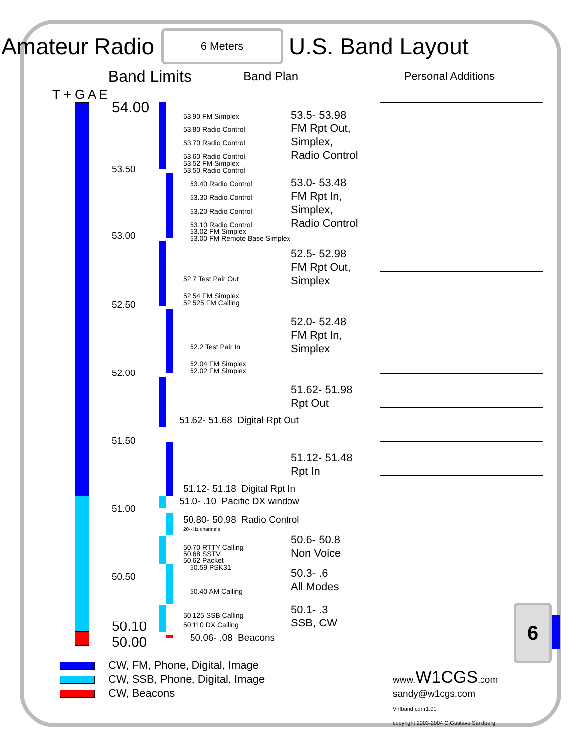Amateur Radio
6 Meters
U.S. Band Layout
Band Limits
Band Plan Personal Additions
T + G A E
54.00
53.90 FM Simplex
53.5- 53.98
FM Rpt Out,
Simplex,
Radio Control
53.80 Radio Control
53.70 Radio Control
53.60 Radio Control
53.52 FM Simplex
53.50
53.50 Radio Control
53.0- 53.48
FM Rpt In,
Simplex,
Radio Control
53.40 Radio Control
53.30 Radio Control
53.20 Radio Control
53.10 Radio Control
53.02 FM Simplex
53.00
53.00 FM Remote Base Simplex
52.5- 52.98
FM Rpt Out,
Simplex
52.7 Test Pair Out
52.54 FM Simplex
52.50
52.525 FM Calling
52.0- 52.48
FM Rpt In,
Simplex
52.2 Test Pair In
52.04 FM Simplex
52.00
52.02 FM Simplex
51.62- 51.98
Rpt Out
51.62- 51.68 Digital Rpt Out
51.50
51.12- 51.48
Rpt In
51.12- 51.18 Digital Rpt In
51.0- .10 Pacific DX window
51.00
50.80- 50.98 Radio Control
20-kHz channels
50.6- 50.8
Non Voice
50.70 RTTY Calling
50.68 SSTV
50.62 Packet
50.59 PSK31
50.3- .6
All Modes
50.50
50.40 AM Calling
50.1- .3
SSB, CW
50.125 SSB Calling
50.10
50.110 DX Calling
50.06- .08 Beacons
50.00
CW, FM, Phone, Digital, Image
CW, SSB, Phone, Digital, Image
CW, Beacons
www.W1CGS.com
sandy@w1cgs.com
Vhfband.cdr r1.01
copyright 2003-2004 C.Gustave Sandberg
6